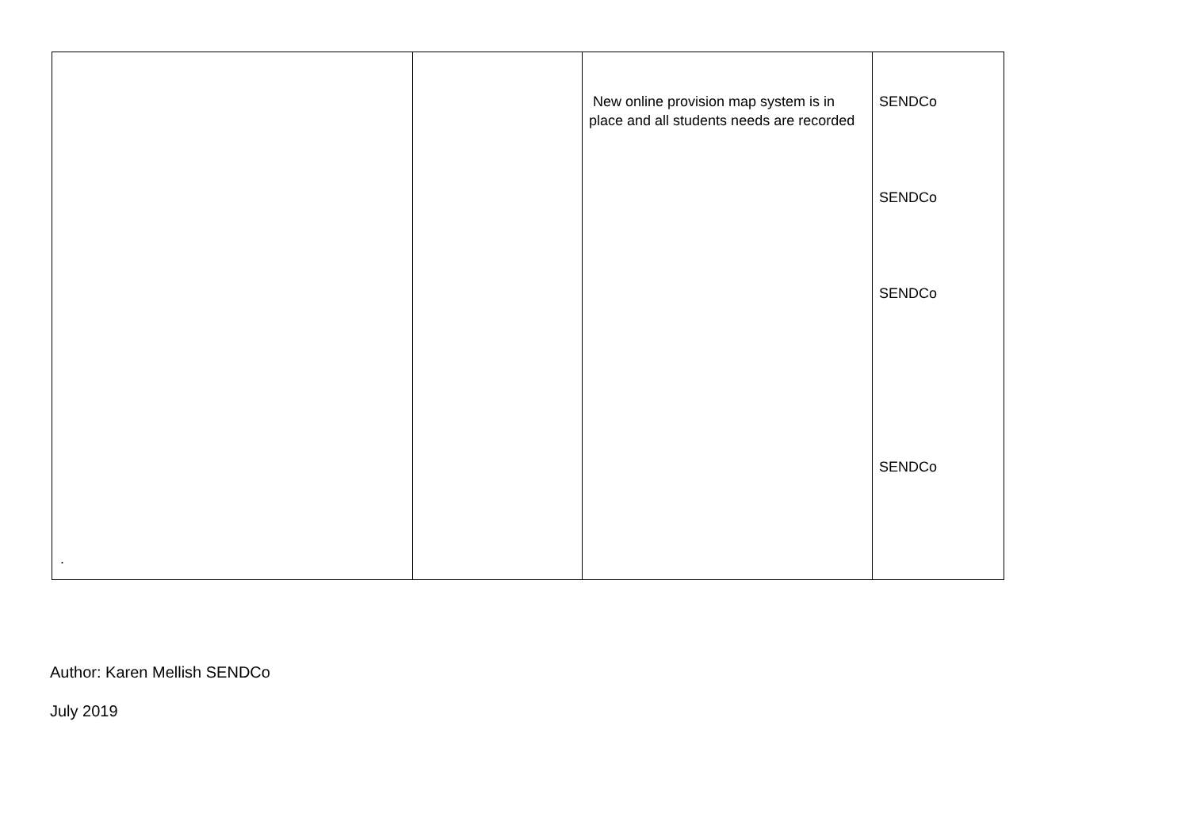| . | | New online provision map system is in place and all students needs are recorded | SENDCo SENDCo SENDCo SENDCo |
Author: Karen Mellish SENDCo
July 2019